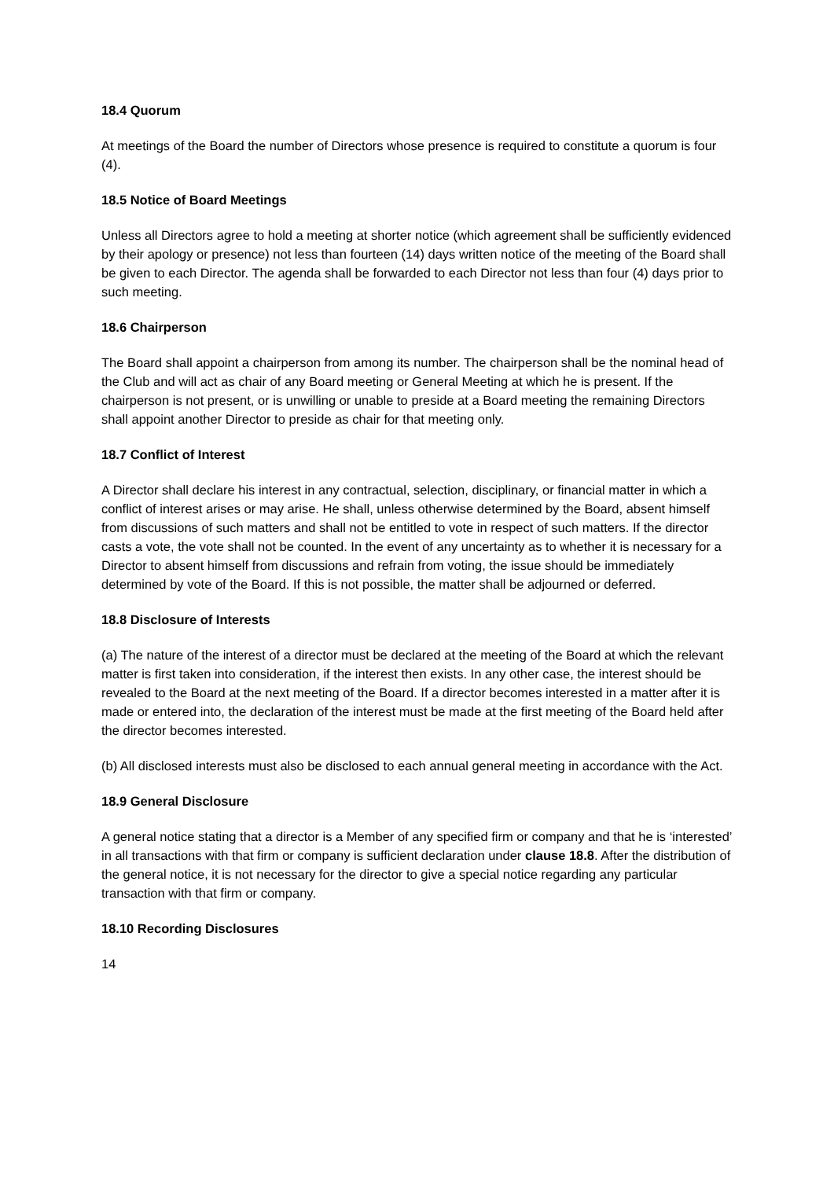18.4 Quorum
At meetings of the Board the number of Directors whose presence is required to constitute a quorum is four (4).
18.5 Notice of Board Meetings
Unless all Directors agree to hold a meeting at shorter notice (which agreement shall be sufficiently evidenced by their apology or presence) not less than fourteen (14) days written notice of the meeting of the Board shall be given to each Director. The agenda shall be forwarded to each Director not less than four (4) days prior to such meeting.
18.6 Chairperson
The Board shall appoint a chairperson from among its number. The chairperson shall be the nominal head of the Club and will act as chair of any Board meeting or General Meeting at which he is present. If the chairperson is not present, or is unwilling or unable to preside at a Board meeting the remaining Directors shall appoint another Director to preside as chair for that meeting only.
18.7 Conflict of Interest
A Director shall declare his interest in any contractual, selection, disciplinary, or financial matter in which a conflict of interest arises or may arise. He shall, unless otherwise determined by the Board, absent himself from discussions of such matters and shall not be entitled to vote in respect of such matters. If the director casts a vote, the vote shall not be counted. In the event of any uncertainty as to whether it is necessary for a Director to absent himself from discussions and refrain from voting, the issue should be immediately determined by vote of the Board. If this is not possible, the matter shall be adjourned or deferred.
18.8 Disclosure of Interests
(a) The nature of the interest of a director must be declared at the meeting of the Board at which the relevant matter is first taken into consideration, if the interest then exists. In any other case, the interest should be revealed to the Board at the next meeting of the Board. If a director becomes interested in a matter after it is made or entered into, the declaration of the interest must be made at the first meeting of the Board held after the director becomes interested.
(b) All disclosed interests must also be disclosed to each annual general meeting in accordance with the Act.
18.9 General Disclosure
A general notice stating that a director is a Member of any specified firm or company and that he is ‘interested’ in all transactions with that firm or company is sufficient declaration under clause 18.8. After the distribution of the general notice, it is not necessary for the director to give a special notice regarding any particular transaction with that firm or company.
18.10 Recording Disclosures
14